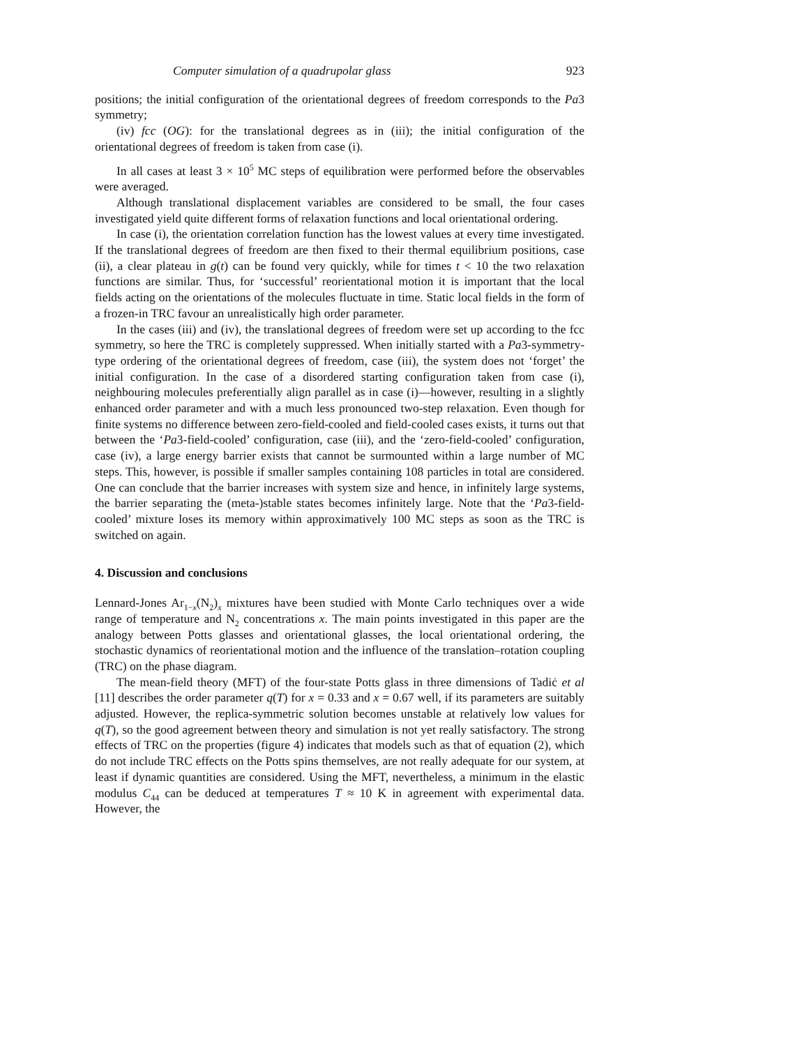Computer simulation of a quadrupolar glass 923
positions; the initial configuration of the orientational degrees of freedom corresponds to the Pa3 symmetry;
(iv) fcc (OG): for the translational degrees as in (iii); the initial configuration of the orientational degrees of freedom is taken from case (i).
In all cases at least 3 × 10<sup>5</sup> MC steps of equilibration were performed before the observables were averaged.
Although translational displacement variables are considered to be small, the four cases investigated yield quite different forms of relaxation functions and local orientational ordering.
In case (i), the orientation correlation function has the lowest values at every time investigated. If the translational degrees of freedom are then fixed to their thermal equilibrium positions, case (ii), a clear plateau in g(t) can be found very quickly, while for times t < 10 the two relaxation functions are similar. Thus, for ‘successful’ reorientational motion it is important that the local fields acting on the orientations of the molecules fluctuate in time. Static local fields in the form of a frozen-in TRC favour an unrealistically high order parameter.
In the cases (iii) and (iv), the translational degrees of freedom were set up according to the fcc symmetry, so here the TRC is completely suppressed. When initially started with a Pa3-symmetry-type ordering of the orientational degrees of freedom, case (iii), the system does not ‘forget’ the initial configuration. In the case of a disordered starting configuration taken from case (i), neighbouring molecules preferentially align parallel as in case (i)—however, resulting in a slightly enhanced order parameter and with a much less pronounced two-step relaxation. Even though for finite systems no difference between zero-field-cooled and field-cooled cases exists, it turns out that between the ‘Pa3-field-cooled’ configuration, case (iii), and the ‘zero-field-cooled’ configuration, case (iv), a large energy barrier exists that cannot be surmounted within a large number of MC steps. This, however, is possible if smaller samples containing 108 particles in total are considered. One can conclude that the barrier increases with system size and hence, in infinitely large systems, the barrier separating the (meta-)stable states becomes infinitely large. Note that the ‘Pa3-field-cooled’ mixture loses its memory within approximatively 100 MC steps as soon as the TRC is switched on again.
4. Discussion and conclusions
Lennard-Jones Ar<sub>1−x</sub>(N<sub>2</sub>)<sub>x</sub> mixtures have been studied with Monte Carlo techniques over a wide range of temperature and N<sub>2</sub> concentrations x. The main points investigated in this paper are the analogy between Potts glasses and orientational glasses, the local orientational ordering, the stochastic dynamics of reorientational motion and the influence of the translation–rotation coupling (TRC) on the phase diagram.
The mean-field theory (MFT) of the four-state Potts glass in three dimensions of Tadiċ et al [11] describes the order parameter q(T) for x = 0.33 and x = 0.67 well, if its parameters are suitably adjusted. However, the replica-symmetric solution becomes unstable at relatively low values for q(T), so the good agreement between theory and simulation is not yet really satisfactory. The strong effects of TRC on the properties (figure 4) indicates that models such as that of equation (2), which do not include TRC effects on the Potts spins themselves, are not really adequate for our system, at least if dynamic quantities are considered. Using the MFT, nevertheless, a minimum in the elastic modulus C<sub>44</sub> can be deduced at temperatures T ≈ 10 K in agreement with experimental data. However, the